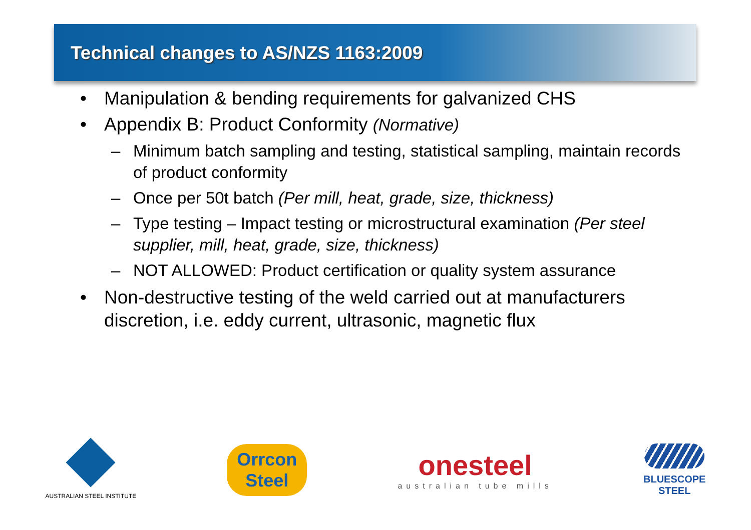Technical changes to AS/NZS 1163:2009
• Manipulation & bending requirements for galvanized CHS
• Appendix B: Product Conformity (Normative)
– Minimum batch sampling and testing, statistical sampling, maintain records of product conformity
– Once per 50t batch (Per mill, heat, grade, size, thickness)
– Type testing – Impact testing or microstructural examination (Per steel supplier, mill, heat, grade, size, thickness)
– NOT ALLOWED: Product certification or quality system assurance
• Non-destructive testing of the weld carried out at manufacturers discretion, i.e. eddy current, ultrasonic, magnetic flux
AUSTRALIAN STEEL INSTITUTE
Orrcon
Steel
onesteel
australian tube mills
BLUESCOPE
STEEL